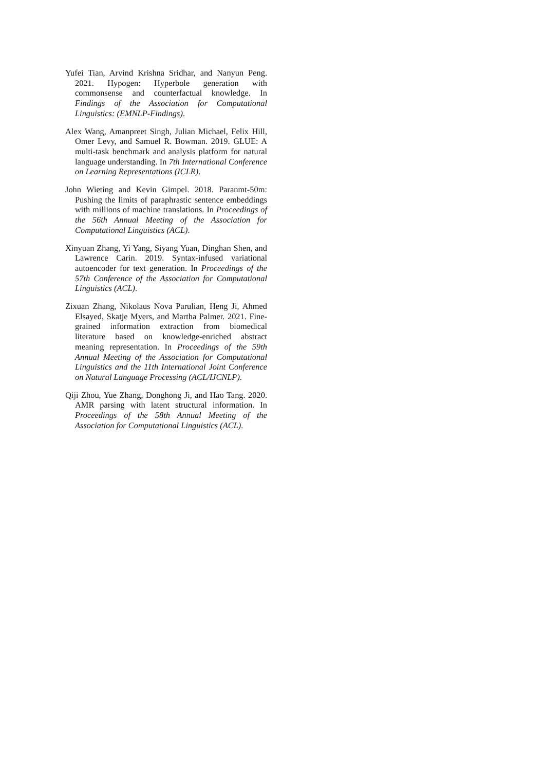Yufei Tian, Arvind Krishna Sridhar, and Nanyun Peng. 2021. Hypogen: Hyperbole generation with commonsense and counterfactual knowledge. In Findings of the Association for Computational Linguistics: (EMNLP-Findings).
Alex Wang, Amanpreet Singh, Julian Michael, Felix Hill, Omer Levy, and Samuel R. Bowman. 2019. GLUE: A multi-task benchmark and analysis platform for natural language understanding. In 7th International Conference on Learning Representations (ICLR).
John Wieting and Kevin Gimpel. 2018. Paranmt-50m: Pushing the limits of paraphrastic sentence embeddings with millions of machine translations. In Proceedings of the 56th Annual Meeting of the Association for Computational Linguistics (ACL).
Xinyuan Zhang, Yi Yang, Siyang Yuan, Dinghan Shen, and Lawrence Carin. 2019. Syntax-infused variational autoencoder for text generation. In Proceedings of the 57th Conference of the Association for Computational Linguistics (ACL).
Zixuan Zhang, Nikolaus Nova Parulian, Heng Ji, Ahmed Elsayed, Skatje Myers, and Martha Palmer. 2021. Fine-grained information extraction from biomedical literature based on knowledge-enriched abstract meaning representation. In Proceedings of the 59th Annual Meeting of the Association for Computational Linguistics and the 11th International Joint Conference on Natural Language Processing (ACL/IJCNLP).
Qiji Zhou, Yue Zhang, Donghong Ji, and Hao Tang. 2020. AMR parsing with latent structural information. In Proceedings of the 58th Annual Meeting of the Association for Computational Linguistics (ACL).